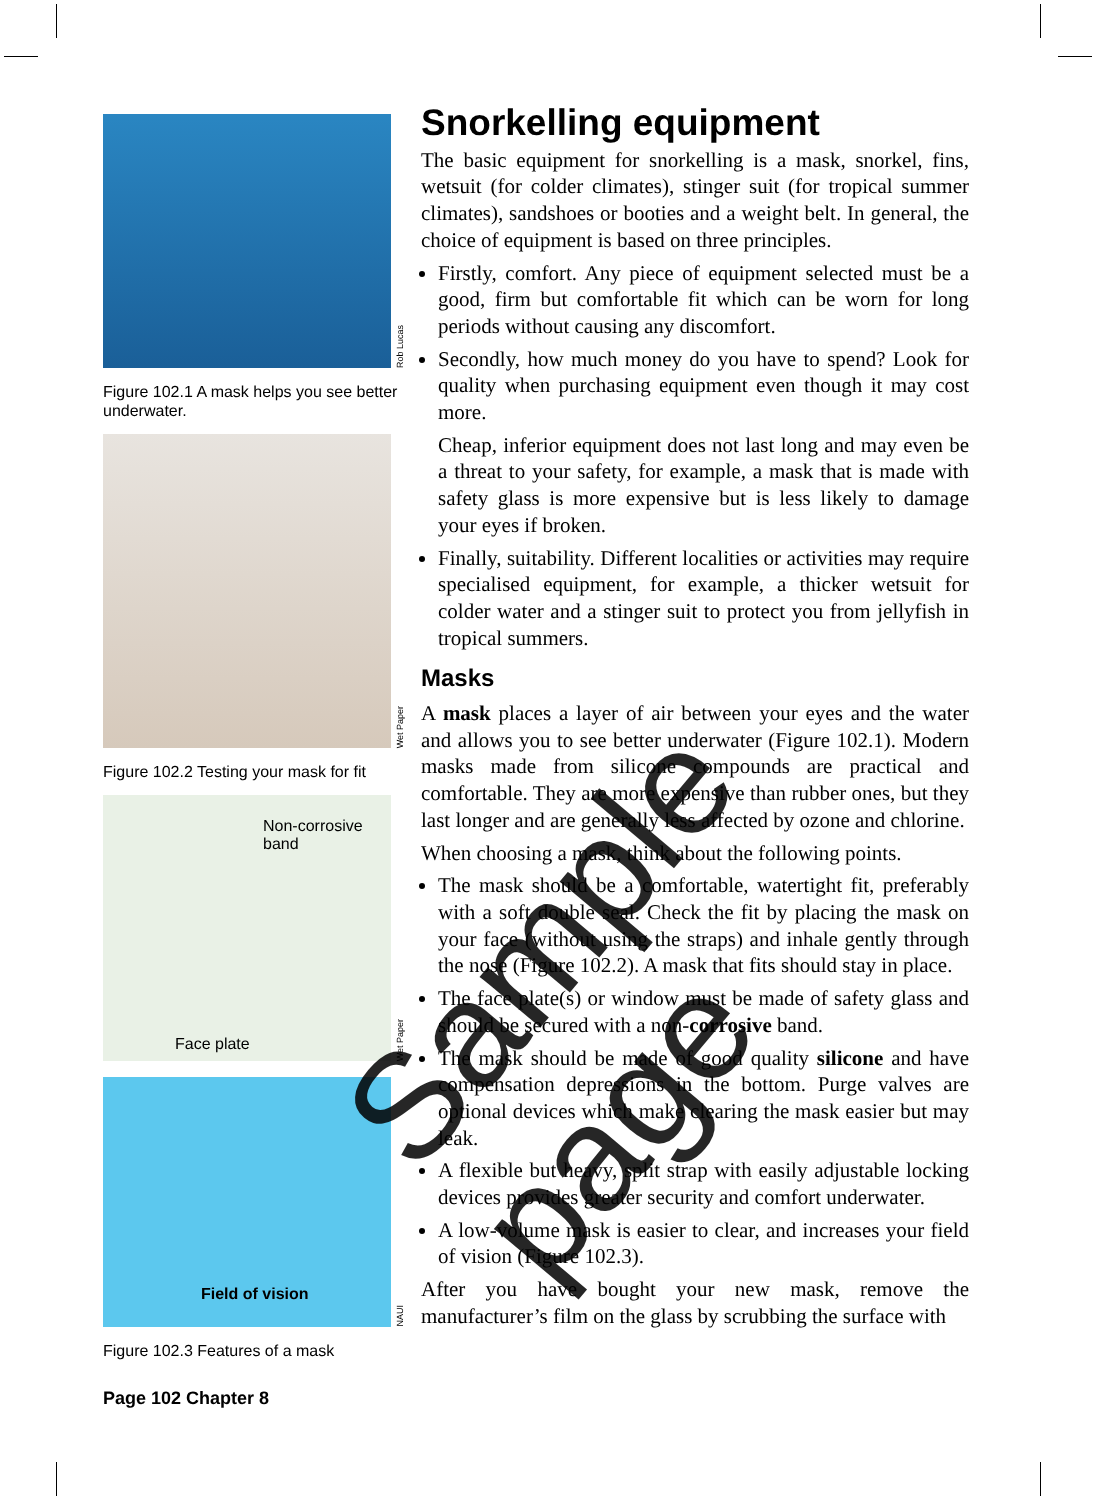Rob Lucas
Figure 102.1 A mask helps you see better underwater.
Wet Paper
Figure 102.2 Testing your mask for fit
Non-corrosive
band
Face plate
Wet Paper
Field of vision
NAUI
Figure 102.3 Features of a mask
Snorkelling equipment
The basic equipment for snorkelling is a mask, snorkel, fins, wetsuit (for colder climates), stinger suit (for tropical summer climates), sandshoes or booties and a weight belt. In general, the choice of equipment is based on three principles.
Firstly, comfort. Any piece of equipment selected must be a good, firm but comfortable fit which can be worn for long periods without causing any discomfort.
Secondly, how much money do you have to spend? Look for quality when purchasing equipment even though it may cost more.
Cheap, inferior equipment does not last long and may even be a threat to your safety, for example, a mask that is made with safety glass is more expensive but is less likely to damage your eyes if broken.
Finally, suitability. Different localities or activities may require specialised equipment, for example, a thicker wetsuit for colder water and a stinger suit to protect you from jellyfish in tropical summers.
Masks
A mask places a layer of air between your eyes and the water and allows you to see better underwater (Figure 102.1). Modern masks made from silicone compounds are practical and comfortable. They are more expensive than rubber ones, but they last longer and are generally less affected by ozone and chlorine.
When choosing a mask, think about the following points.
The mask should be a comfortable, watertight fit, preferably with a soft double seal. Check the fit by placing the mask on your face (without using the straps) and inhale gently through the nose (Figure 102.2). A mask that fits should stay in place.
The face plate(s) or window must be made of safety glass and should be secured with a non-corrosive band.
The mask should be made of good quality silicone and have compensation depressions in the bottom. Purge valves are optional devices which make clearing the mask easier but may leak.
A flexible but heavy, split strap with easily adjustable locking devices provides greater security and comfort underwater.
A low-volume mask is easier to clear, and increases your field of vision (Figure 102.3).
After you have bought your new mask, remove the manufacturer’s film on the glass by scrubbing the surface with
Page 102 Chapter 8
Sample page